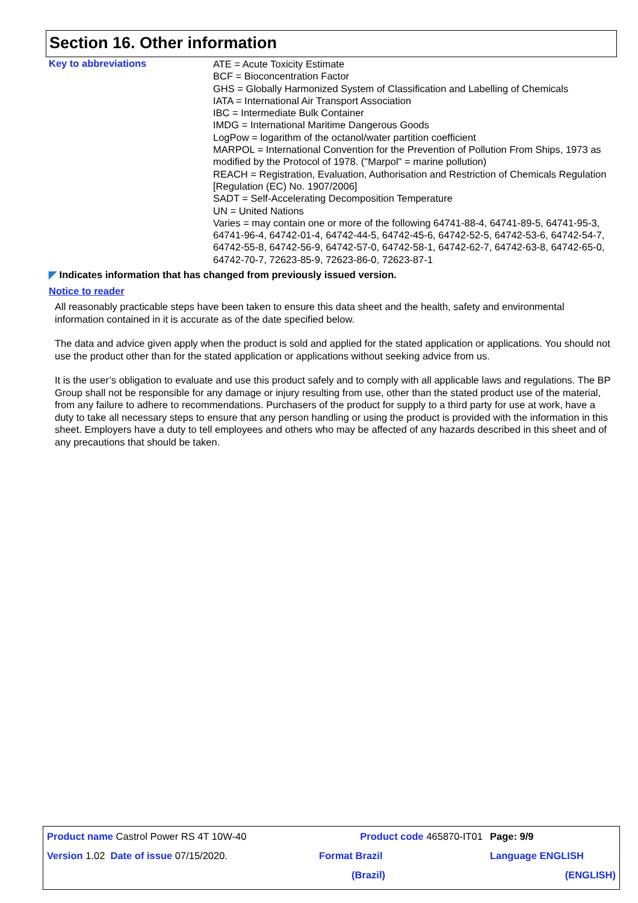Section 16. Other information
Key to abbreviations
ATE = Acute Toxicity Estimate
BCF = Bioconcentration Factor
GHS = Globally Harmonized System of Classification and Labelling of Chemicals
IATA = International Air Transport Association
IBC = Intermediate Bulk Container
IMDG = International Maritime Dangerous Goods
LogPow = logarithm of the octanol/water partition coefficient
MARPOL = International Convention for the Prevention of Pollution From Ships, 1973 as modified by the Protocol of 1978. ("Marpol" = marine pollution)
REACH = Registration, Evaluation, Authorisation and Restriction of Chemicals Regulation [Regulation (EC) No. 1907/2006]
SADT = Self-Accelerating Decomposition Temperature
UN = United Nations
Varies = may contain one or more of the following 64741-88-4, 64741-89-5, 64741-95-3, 64741-96-4, 64742-01-4, 64742-44-5, 64742-45-6, 64742-52-5, 64742-53-6, 64742-54-7, 64742-55-8, 64742-56-9, 64742-57-0, 64742-58-1, 64742-62-7, 64742-63-8, 64742-65-0, 64742-70-7, 72623-85-9, 72623-86-0, 72623-87-1
◤ Indicates information that has changed from previously issued version.
Notice to reader
All reasonably practicable steps have been taken to ensure this data sheet and the health, safety and environmental information contained in it is accurate as of the date specified below.
The data and advice given apply when the product is sold and applied for the stated application or applications. You should not use the product other than for the stated application or applications without seeking advice from us.
It is the user’s obligation to evaluate and use this product safely and to comply with all applicable laws and regulations. The BP Group shall not be responsible for any damage or injury resulting from use, other than the stated product use of the material, from any failure to adhere to recommendations. Purchasers of the product for supply to a third party for use at work, have a duty to take all necessary steps to ensure that any person handling or using the product is provided with the information in this sheet. Employers have a duty to tell employees and others who may be affected of any hazards described in this sheet and of any precautions that should be taken.
| Product name Castrol Power RS 4T 10W-40 | Product code 465870-IT01 | Page: 9/9 |
| Version 1.02 Date of issue 07/15/2020. | Format Brazil | Language ENGLISH |
| | (Brazil) | (ENGLISH) |